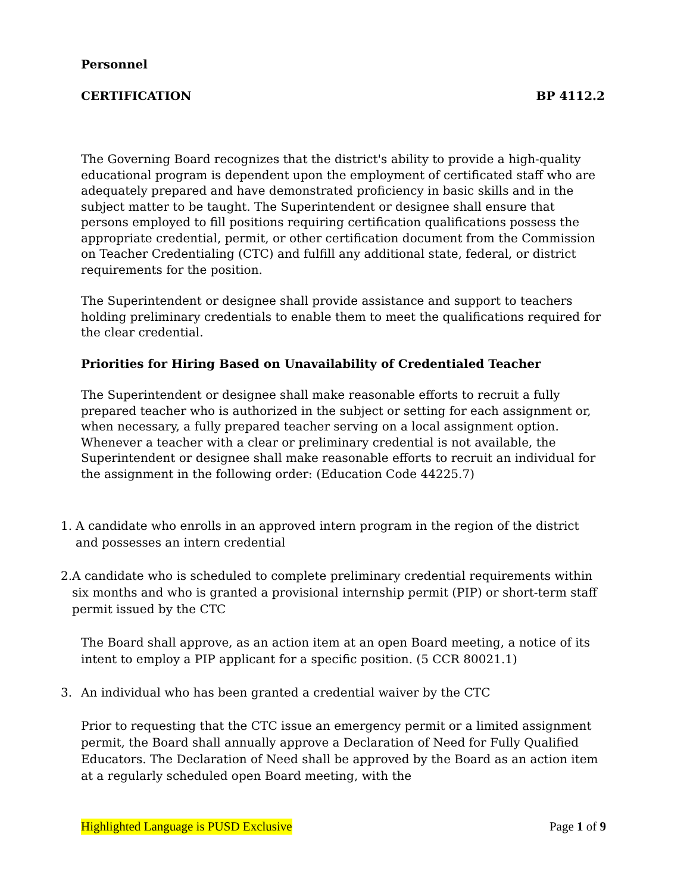Personnel
CERTIFICATION BP 4112.2
The Governing Board recognizes that the district's ability to provide a high-quality educational program is dependent upon the employment of certificated staff who are adequately prepared and have demonstrated proficiency in basic skills and in the subject matter to be taught. The Superintendent or designee shall ensure that persons employed to fill positions requiring certification qualifications possess the appropriate credential, permit, or other certification document from the Commission on Teacher Credentialing (CTC) and fulfill any additional state, federal, or district requirements for the position.
The Superintendent or designee shall provide assistance and support to teachers holding preliminary credentials to enable them to meet the qualifications required for the clear credential.
Priorities for Hiring Based on Unavailability of Credentialed Teacher
The Superintendent or designee shall make reasonable efforts to recruit a fully prepared teacher who is authorized in the subject or setting for each assignment or, when necessary, a fully prepared teacher serving on a local assignment option. Whenever a teacher with a clear or preliminary credential is not available, the Superintendent or designee shall make reasonable efforts to recruit an individual for the assignment in the following order: (Education Code 44225.7)
1. A candidate who enrolls in an approved intern program in the region of the district and possesses an intern credential
2. A candidate who is scheduled to complete preliminary credential requirements within six months and who is granted a provisional internship permit (PIP) or short-term staff permit issued by the CTC
The Board shall approve, as an action item at an open Board meeting, a notice of its intent to employ a PIP applicant for a specific position. (5 CCR 80021.1)
3. An individual who has been granted a credential waiver by the CTC
Prior to requesting that the CTC issue an emergency permit or a limited assignment permit, the Board shall annually approve a Declaration of Need for Fully Qualified Educators. The Declaration of Need shall be approved by the Board as an action item at a regularly scheduled open Board meeting, with the
Highlighted Language is PUSD Exclusive Page 1 of 9